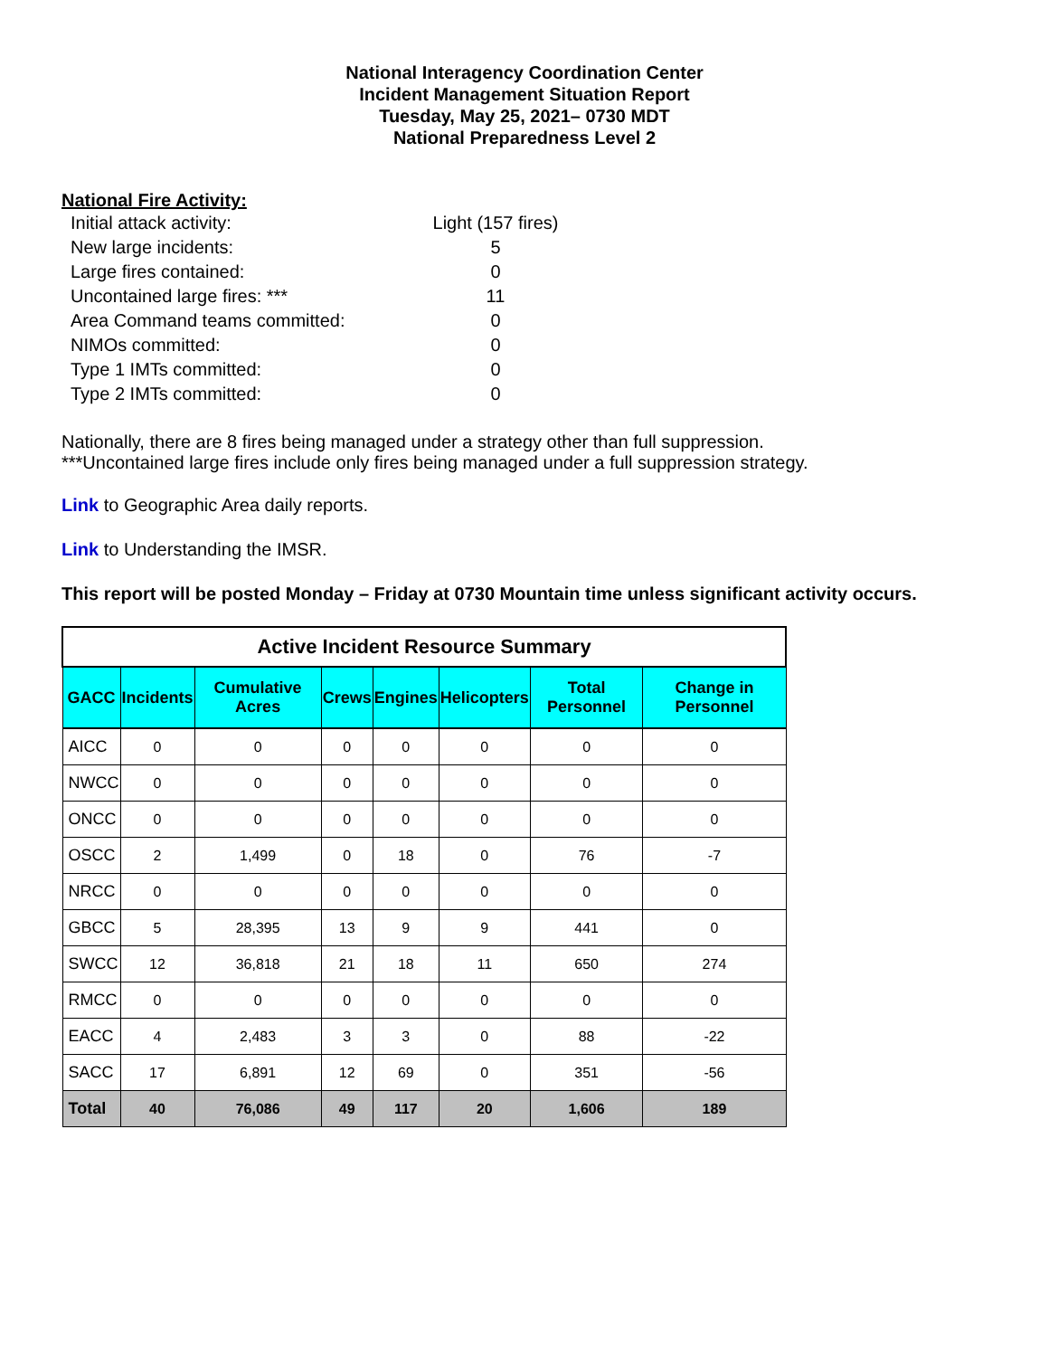National Interagency Coordination Center
Incident Management Situation Report
Tuesday, May 25, 2021– 0730 MDT
National Preparedness Level 2
National Fire Activity:
Initial attack activity: Light (157 fires)
New large incidents: 5
Large fires contained: 0
Uncontained large fires: *** 11
Area Command teams committed: 0
NIMOs committed: 0
Type 1 IMTs committed: 0
Type 2 IMTs committed: 0
Nationally, there are 8 fires being managed under a strategy other than full suppression.
***Uncontained large fires include only fires being managed under a full suppression strategy.
Link to Geographic Area daily reports.
Link to Understanding the IMSR.
This report will be posted Monday – Friday at 0730 Mountain time unless significant activity occurs.
| Active Incident Resource Summary | | | | | | | |
| GACC | Incidents | Cumulative Acres | Crews | Engines | Helicopters | Total Personnel | Change in Personnel |
| AICC | 0 | 0 | 0 | 0 | 0 | 0 | 0 |
| NWCC | 0 | 0 | 0 | 0 | 0 | 0 | 0 |
| ONCC | 0 | 0 | 0 | 0 | 0 | 0 | 0 |
| OSCC | 2 | 1,499 | 0 | 18 | 0 | 76 | -7 |
| NRCC | 0 | 0 | 0 | 0 | 0 | 0 | 0 |
| GBCC | 5 | 28,395 | 13 | 9 | 9 | 441 | 0 |
| SWCC | 12 | 36,818 | 21 | 18 | 11 | 650 | 274 |
| RMCC | 0 | 0 | 0 | 0 | 0 | 0 | 0 |
| EACC | 4 | 2,483 | 3 | 3 | 0 | 88 | -22 |
| SACC | 17 | 6,891 | 12 | 69 | 0 | 351 | -56 |
| Total | 40 | 76,086 | 49 | 117 | 20 | 1,606 | 189 |